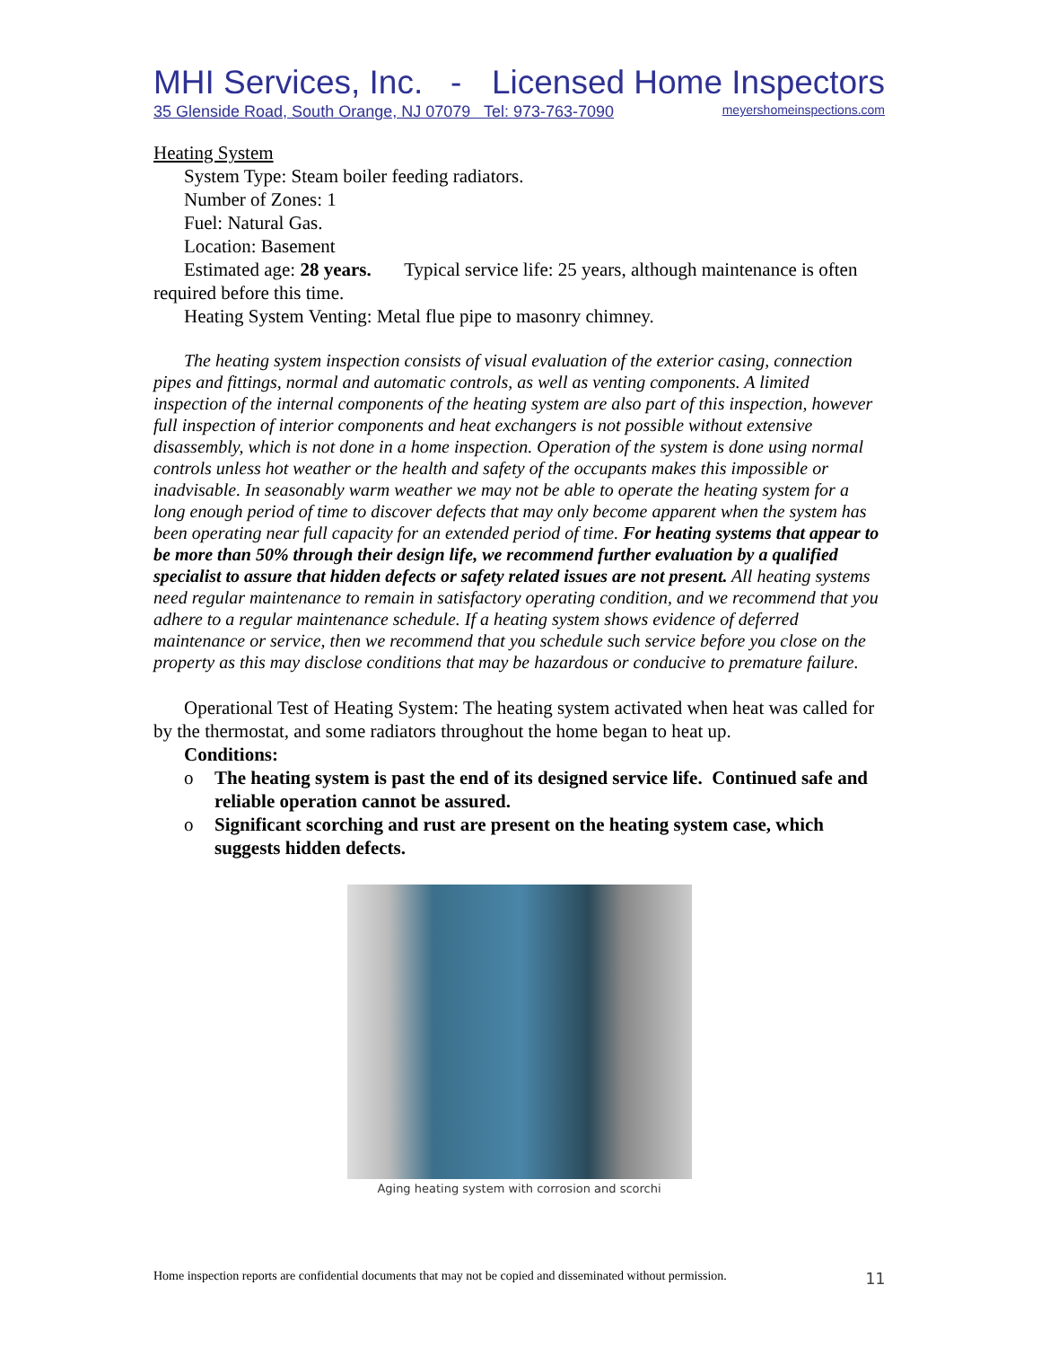MHI Services, Inc. - Licensed Home Inspectors
35 Glenside Road, South Orange, NJ 07079 Tel: 973-763-7090 meyershomeinspections.com
Heating System
System Type: Steam boiler feeding radiators.
Number of Zones: 1
Fuel: Natural Gas.
Location: Basement
Estimated age: 28 years. Typical service life: 25 years, although maintenance is often required before this time.
Heating System Venting: Metal flue pipe to masonry chimney.
The heating system inspection consists of visual evaluation of the exterior casing, connection pipes and fittings, normal and automatic controls, as well as venting components. A limited inspection of the internal components of the heating system are also part of this inspection, however full inspection of interior components and heat exchangers is not possible without extensive disassembly, which is not done in a home inspection. Operation of the system is done using normal controls unless hot weather or the health and safety of the occupants makes this impossible or inadvisable. In seasonably warm weather we may not be able to operate the heating system for a long enough period of time to discover defects that may only become apparent when the system has been operating near full capacity for an extended period of time. For heating systems that appear to be more than 50% through their design life, we recommend further evaluation by a qualified specialist to assure that hidden defects or safety related issues are not present. All heating systems need regular maintenance to remain in satisfactory operating condition, and we recommend that you adhere to a regular maintenance schedule. If a heating system shows evidence of deferred maintenance or service, then we recommend that you schedule such service before you close on the property as this may disclose conditions that may be hazardous or conducive to premature failure.
Operational Test of Heating System: The heating system activated when heat was called for by the thermostat, and some radiators throughout the home began to heat up.
Conditions:
o The heating system is past the end of its designed service life. Continued safe and reliable operation cannot be assured.
o Significant scorching and rust are present on the heating system case, which suggests hidden defects.
Aging heating system with corrosion and scorchi
Home inspection reports are confidential documents that may not be copied and disseminated without permission. 11